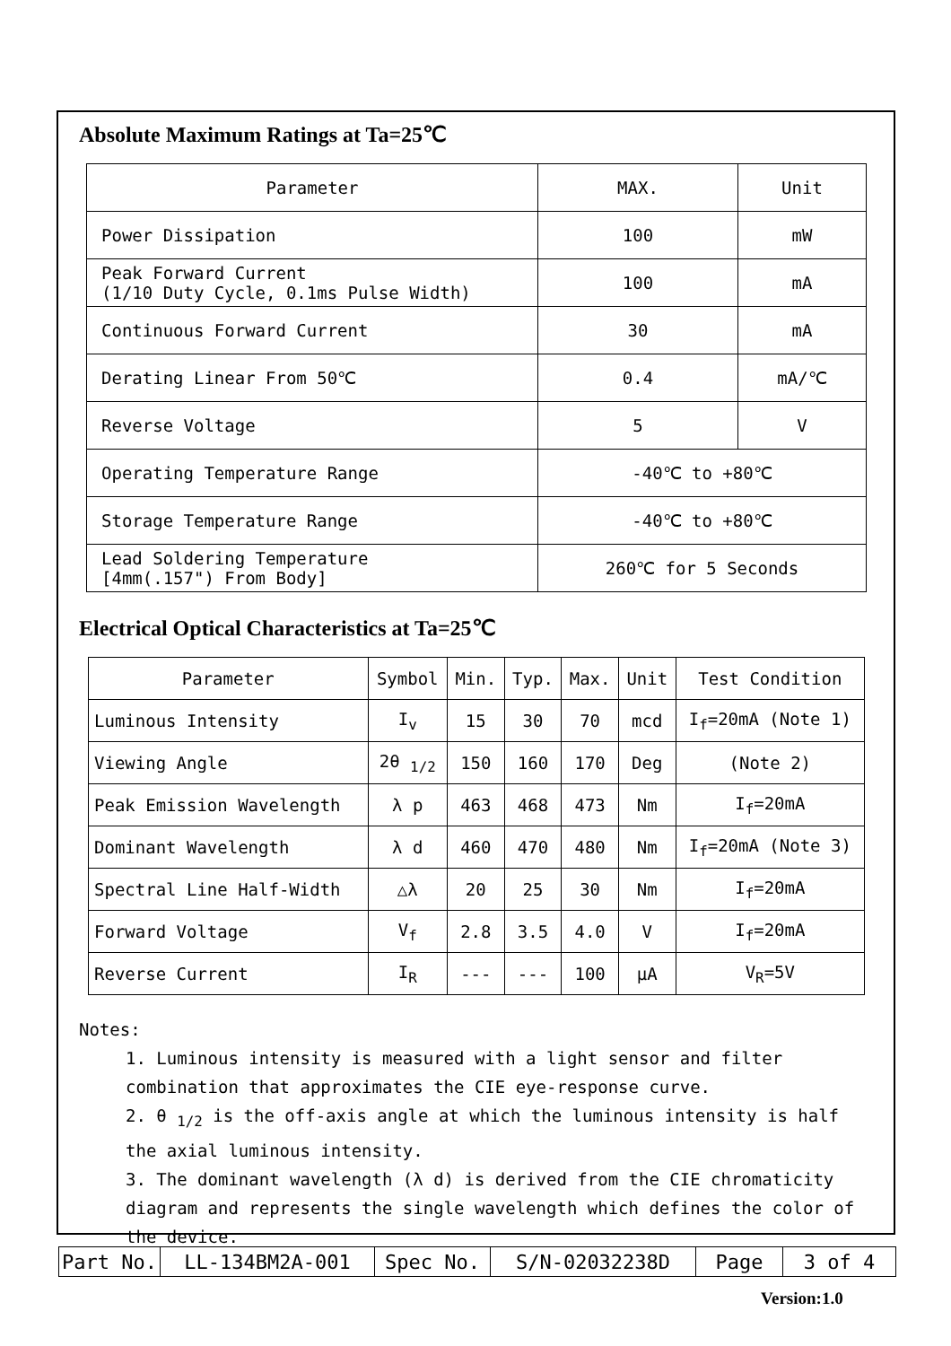Absolute Maximum Ratings at Ta=25℃
| Parameter | MAX. | Unit |
| --- | --- | --- |
| Power Dissipation | 100 | mW |
| Peak Forward Current (1/10 Duty Cycle, 0.1ms Pulse Width) | 100 | mA |
| Continuous Forward Current | 30 | mA |
| Derating Linear From 50℃ | 0.4 | mA/℃ |
| Reverse Voltage | 5 | V |
| Operating Temperature Range | -40℃ to +80℃ | |
| Storage Temperature Range | -40℃ to +80℃ | |
| Lead Soldering Temperature [4mm(.157") From Body] | 260℃ for 5 Seconds | |
Electrical Optical Characteristics at Ta=25℃
| Parameter | Symbol | Min. | Typ. | Max. | Unit | Test Condition |
| --- | --- | --- | --- | --- | --- | --- |
| Luminous Intensity | I<sub>v</sub> | 15 | 30 | 70 | mcd | I<sub>f</sub>=20mA (Note 1) |
| Viewing Angle | 2θ <sub>1/2</sub> | 150 | 160 | 170 | Deg | (Note 2) |
| Peak Emission Wavelength | λ p | 463 | 468 | 473 | Nm | I<sub>f</sub>=20mA |
| Dominant Wavelength | λ d | 460 | 470 | 480 | Nm | I<sub>f</sub>=20mA (Note 3) |
| Spectral Line Half-Width | △λ | 20 | 25 | 30 | Nm | I<sub>f</sub>=20mA |
| Forward Voltage | V<sub>f</sub> | 2.8 | 3.5 | 4.0 | V | I<sub>f</sub>=20mA |
| Reverse Current | I<sub>R</sub> | --- | --- | 100 | μA | V<sub>R</sub>=5V |
Notes:
1. Luminous intensity is measured with a light sensor and filter combination that approximates the CIE eye-response curve.
2. θ <sub>1/2</sub> is the off-axis angle at which the luminous intensity is half the axial luminous intensity.
3. The dominant wavelength (λ d) is derived from the CIE chromaticity diagram and represents the single wavelength which defines the color of the device.
| Part No. | LL-134BM2A-001 | Spec No. | S/N-02032238D | Page | 3 of 4 |
Version:1.0